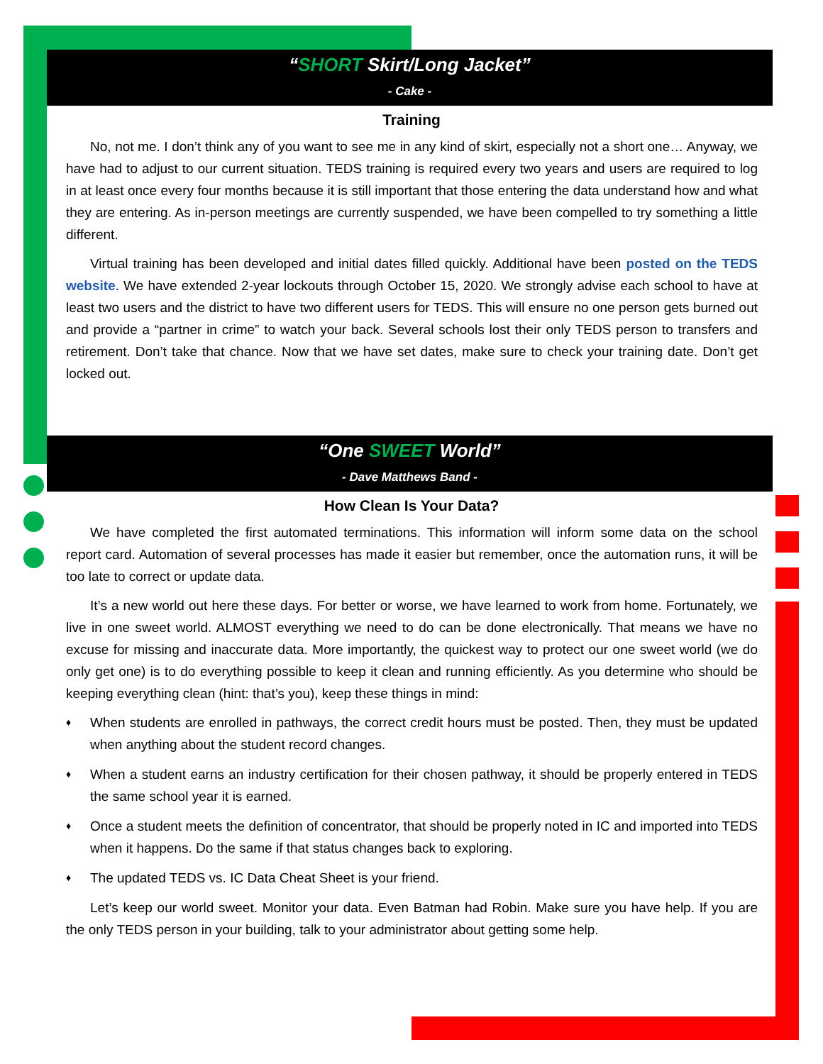“SHORT Skirt/Long Jacket”
- Cake -
Training
No, not me. I don’t think any of you want to see me in any kind of skirt, especially not a short one… Anyway, we have had to adjust to our current situation. TEDS training is required every two years and users are required to log in at least once every four months because it is still important that those entering the data understand how and what they are entering. As in-person meetings are currently suspended, we have been compelled to try something a little different.
Virtual training has been developed and initial dates filled quickly. Additional have been posted on the TEDS website. We have extended 2-year lockouts through October 15, 2020. We strongly advise each school to have at least two users and the district to have two different users for TEDS. This will ensure no one person gets burned out and provide a “partner in crime” to watch your back. Several schools lost their only TEDS person to transfers and retirement. Don’t take that chance. Now that we have set dates, make sure to check your training date. Don’t get locked out.
“One SWEET World”
- Dave Matthews Band -
How Clean Is Your Data?
We have completed the first automated terminations. This information will inform some data on the school report card. Automation of several processes has made it easier but remember, once the automation runs, it will be too late to correct or update data.
It’s a new world out here these days. For better or worse, we have learned to work from home. Fortunately, we live in one sweet world. ALMOST everything we need to do can be done electronically. That means we have no excuse for missing and inaccurate data. More importantly, the quickest way to protect our one sweet world (we do only get one) is to do everything possible to keep it clean and running efficiently. As you determine who should be keeping everything clean (hint: that’s you), keep these things in mind:
♦ When students are enrolled in pathways, the correct credit hours must be posted. Then, they must be updated when anything about the student record changes.
♦ When a student earns an industry certification for their chosen pathway, it should be properly entered in TEDS the same school year it is earned.
♦ Once a student meets the definition of concentrator, that should be properly noted in IC and imported into TEDS when it happens. Do the same if that status changes back to exploring.
♦ The updated TEDS vs. IC Data Cheat Sheet is your friend.
Let’s keep our world sweet. Monitor your data. Even Batman had Robin. Make sure you have help. If you are the only TEDS person in your building, talk to your administrator about getting some help.